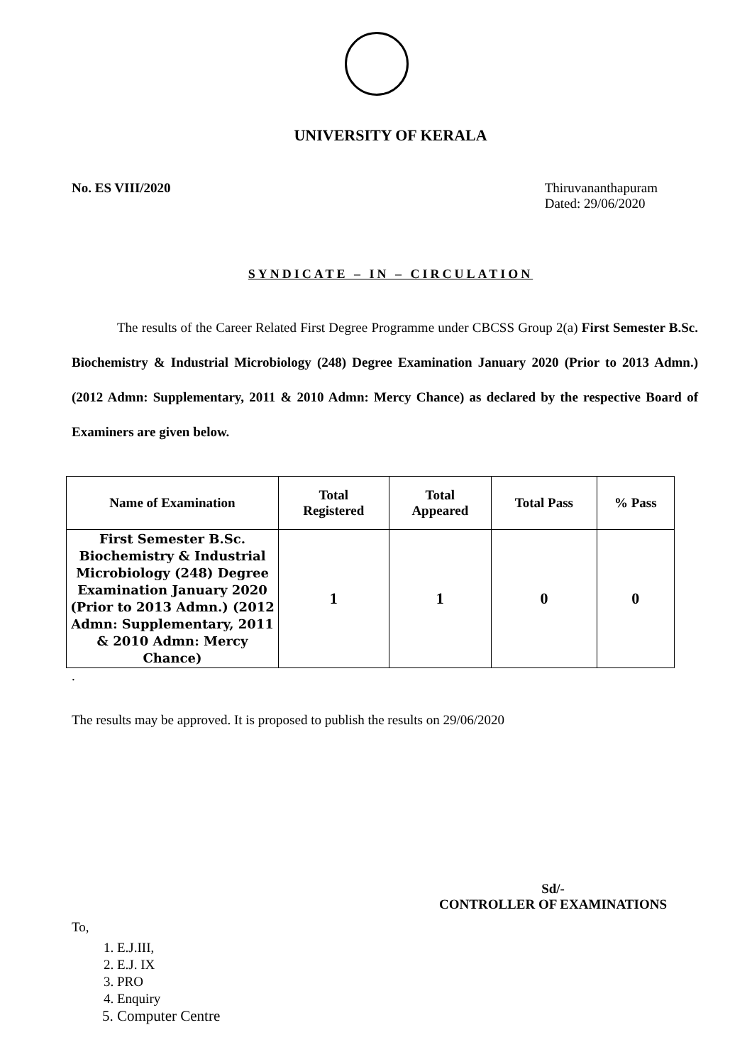UNIVERSITY OF KERALA
No. ES VIII/2020 Thiruvananthapuram
Dated: 29/06/2020
SYNDICATE – IN – CIRCULATION
The results of the Career Related First Degree Programme under CBCSS Group 2(a) First Semester B.Sc. Biochemistry & Industrial Microbiology (248) Degree Examination January 2020 (Prior to 2013 Admn.) (2012 Admn: Supplementary, 2011 & 2010 Admn: Mercy Chance) as declared by the respective Board of Examiners are given below.
| Name of Examination | Total Registered | Total Appeared | Total Pass | % Pass |
| --- | --- | --- | --- | --- |
| First Semester B.Sc. Biochemistry & Industrial Microbiology (248) Degree Examination January 2020 (Prior to 2013 Admn.) (2012 Admn: Supplementary, 2011 & 2010 Admn: Mercy Chance) | 1 | 1 | 0 | 0 |
.
The results may be approved. It is proposed to publish the results on 29/06/2020
Sd/-
CONTROLLER OF EXAMINATIONS
To,
1. E.J.III,
2. E.J. IX
3. PRO
4. Enquiry
5. Computer Centre